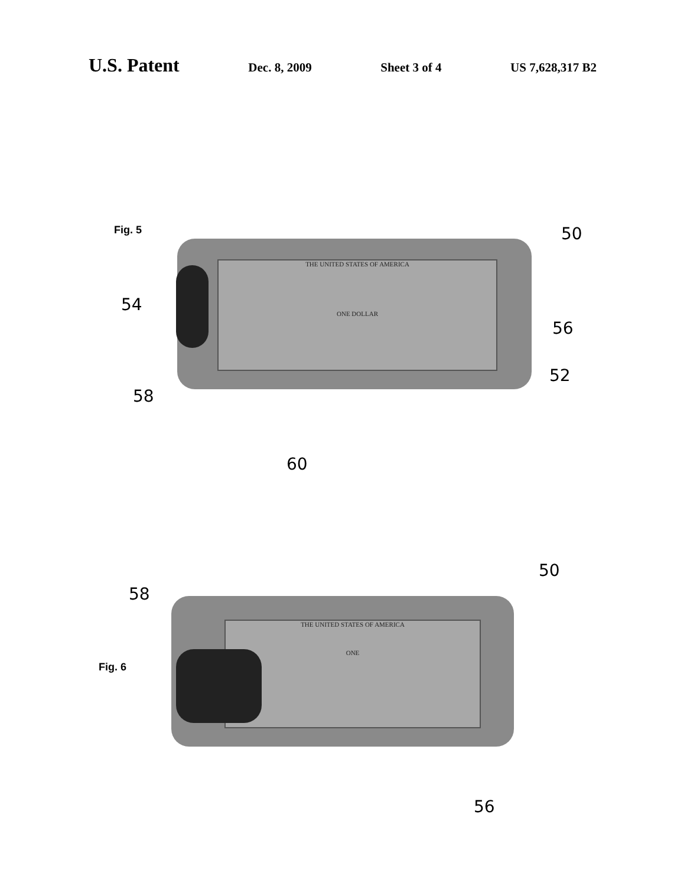U.S. Patent Dec. 8, 2009 Sheet 3 of 4 US 7,628,317 B2
Fig. 5
THE UNITED STATES OF AMERICA
ONE DOLLAR
50
54
56
52
58
60
Fig. 6
THE UNITED STATES OF AMERICA
ONE
50
58
56